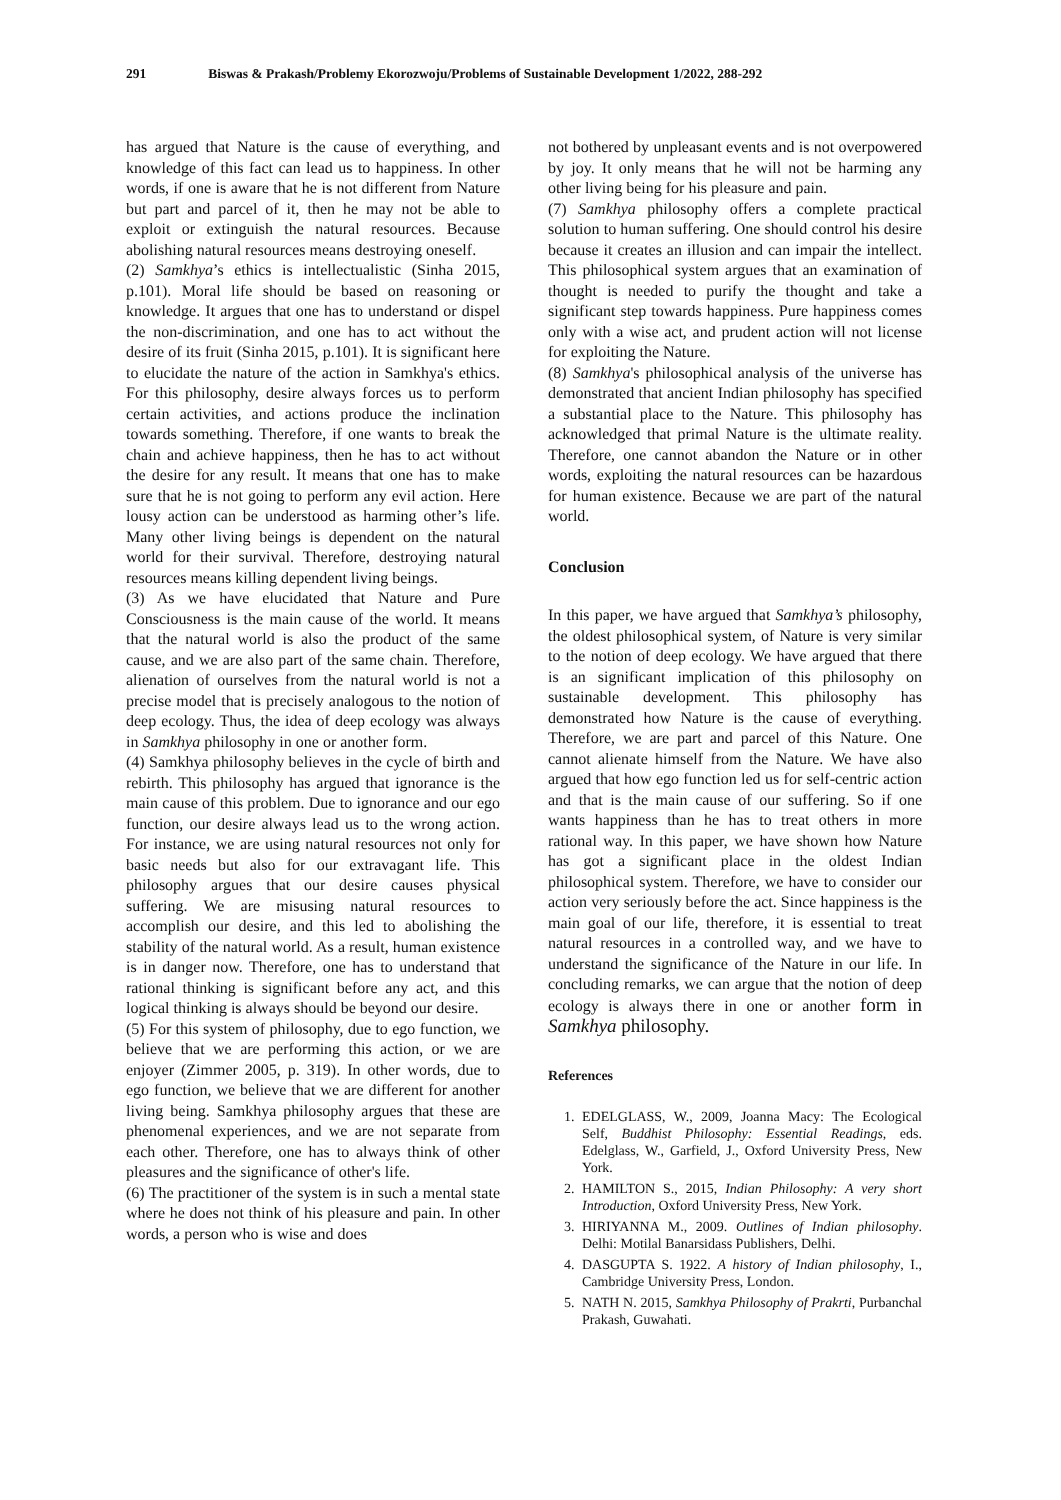291 Biswas & Prakash/Problemy Ekorozwoju/Problems of Sustainable Development 1/2022, 288-292
has argued that Nature is the cause of everything, and knowledge of this fact can lead us to happiness. In other words, if one is aware that he is not different from Nature but part and parcel of it, then he may not be able to exploit or extinguish the natural resources. Because abolishing natural resources means destroying oneself.
(2) Samkhya’s ethics is intellectualistic (Sinha 2015, p.101). Moral life should be based on reasoning or knowledge. It argues that one has to understand or dispel the non-discrimination, and one has to act without the desire of its fruit (Sinha 2015, p.101). It is significant here to elucidate the nature of the action in Samkhya's ethics. For this philosophy, desire always forces us to perform certain activities, and actions produce the inclination towards something. Therefore, if one wants to break the chain and achieve happiness, then he has to act without the desire for any result. It means that one has to make sure that he is not going to perform any evil action. Here lousy action can be understood as harming other’s life. Many other living beings is dependent on the natural world for their survival. Therefore, destroying natural resources means killing dependent living beings.
(3) As we have elucidated that Nature and Pure Consciousness is the main cause of the world. It means that the natural world is also the product of the same cause, and we are also part of the same chain. Therefore, alienation of ourselves from the natural world is not a precise model that is precisely analogous to the notion of deep ecology. Thus, the idea of deep ecology was always in Samkhya philosophy in one or another form.
(4) Samkhya philosophy believes in the cycle of birth and rebirth. This philosophy has argued that ignorance is the main cause of this problem. Due to ignorance and our ego function, our desire always lead us to the wrong action. For instance, we are using natural resources not only for basic needs but also for our extravagant life. This philosophy argues that our desire causes physical suffering. We are misusing natural resources to accomplish our desire, and this led to abolishing the stability of the natural world. As a result, human existence is in danger now. Therefore, one has to understand that rational thinking is significant before any act, and this logical thinking is always should be beyond our desire.
(5) For this system of philosophy, due to ego function, we believe that we are performing this action, or we are enjoyer (Zimmer 2005, p. 319). In other words, due to ego function, we believe that we are different for another living being. Samkhya philosophy argues that these are phenomenal experiences, and we are not separate from each other. Therefore, one has to always think of other pleasures and the significance of other's life.
(6) The practitioner of the system is in such a mental state where he does not think of his pleasure and pain. In other words, a person who is wise and does
not bothered by unpleasant events and is not overpowered by joy. It only means that he will not be harming any other living being for his pleasure and pain.
(7) Samkhya philosophy offers a complete practical solution to human suffering. One should control his desire because it creates an illusion and can impair the intellect. This philosophical system argues that an examination of thought is needed to purify the thought and take a significant step towards happiness. Pure happiness comes only with a wise act, and prudent action will not license for exploiting the Nature.
(8) Samkhya's philosophical analysis of the universe has demonstrated that ancient Indian philosophy has specified a substantial place to the Nature. This philosophy has acknowledged that primal Nature is the ultimate reality. Therefore, one cannot abandon the Nature or in other words, exploiting the natural resources can be hazardous for human existence. Because we are part of the natural world.
Conclusion
In this paper, we have argued that Samkhya’s philosophy, the oldest philosophical system, of Nature is very similar to the notion of deep ecology. We have argued that there is an significant implication of this philosophy on sustainable development. This philosophy has demonstrated how Nature is the cause of everything. Therefore, we are part and parcel of this Nature. One cannot alienate himself from the Nature. We have also argued that how ego function led us for self-centric action and that is the main cause of our suffering. So if one wants happiness than he has to treat others in more rational way. In this paper, we have shown how Nature has got a significant place in the oldest Indian philosophical system. Therefore, we have to consider our action very seriously before the act. Since happiness is the main goal of our life, therefore, it is essential to treat natural resources in a controlled way, and we have to understand the significance of the Nature in our life. In concluding remarks, we can argue that the notion of deep ecology is always there in one or another form in Samkhya philosophy.
References
1. EDELGLASS, W., 2009, Joanna Macy: The Ecological Self, Buddhist Philosophy: Essential Readings, eds. Edelglass, W., Garfield, J., Oxford University Press, New York.
2. HAMILTON S., 2015, Indian Philosophy: A very short Introduction, Oxford University Press, New York.
3. HIRIYANNA M., 2009. Outlines of Indian philosophy. Delhi: Motilal Banarsidass Publishers, Delhi.
4. DASGUPTA S. 1922. A history of Indian philosophy, I., Cambridge University Press, London.
5. NATH N. 2015, Samkhya Philosophy of Prakrti, Purbanchal Prakash, Guwahati.